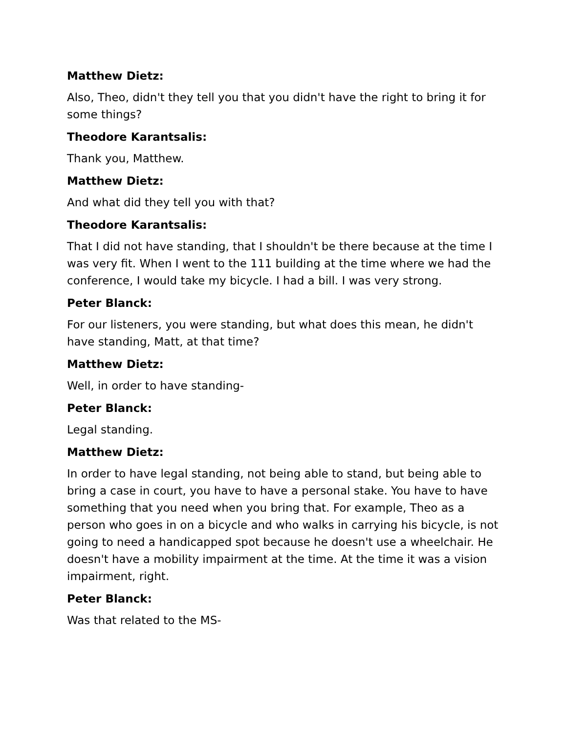Matthew Dietz:
Also, Theo, didn't they tell you that you didn't have the right to bring it for some things?
Theodore Karantsalis:
Thank you, Matthew.
Matthew Dietz:
And what did they tell you with that?
Theodore Karantsalis:
That I did not have standing, that I shouldn't be there because at the time I was very fit. When I went to the 111 building at the time where we had the conference, I would take my bicycle. I had a bill. I was very strong.
Peter Blanck:
For our listeners, you were standing, but what does this mean, he didn't have standing, Matt, at that time?
Matthew Dietz:
Well, in order to have standing-
Peter Blanck:
Legal standing.
Matthew Dietz:
In order to have legal standing, not being able to stand, but being able to bring a case in court, you have to have a personal stake. You have to have something that you need when you bring that. For example, Theo as a person who goes in on a bicycle and who walks in carrying his bicycle, is not going to need a handicapped spot because he doesn't use a wheelchair. He doesn't have a mobility impairment at the time. At the time it was a vision impairment, right.
Peter Blanck:
Was that related to the MS-